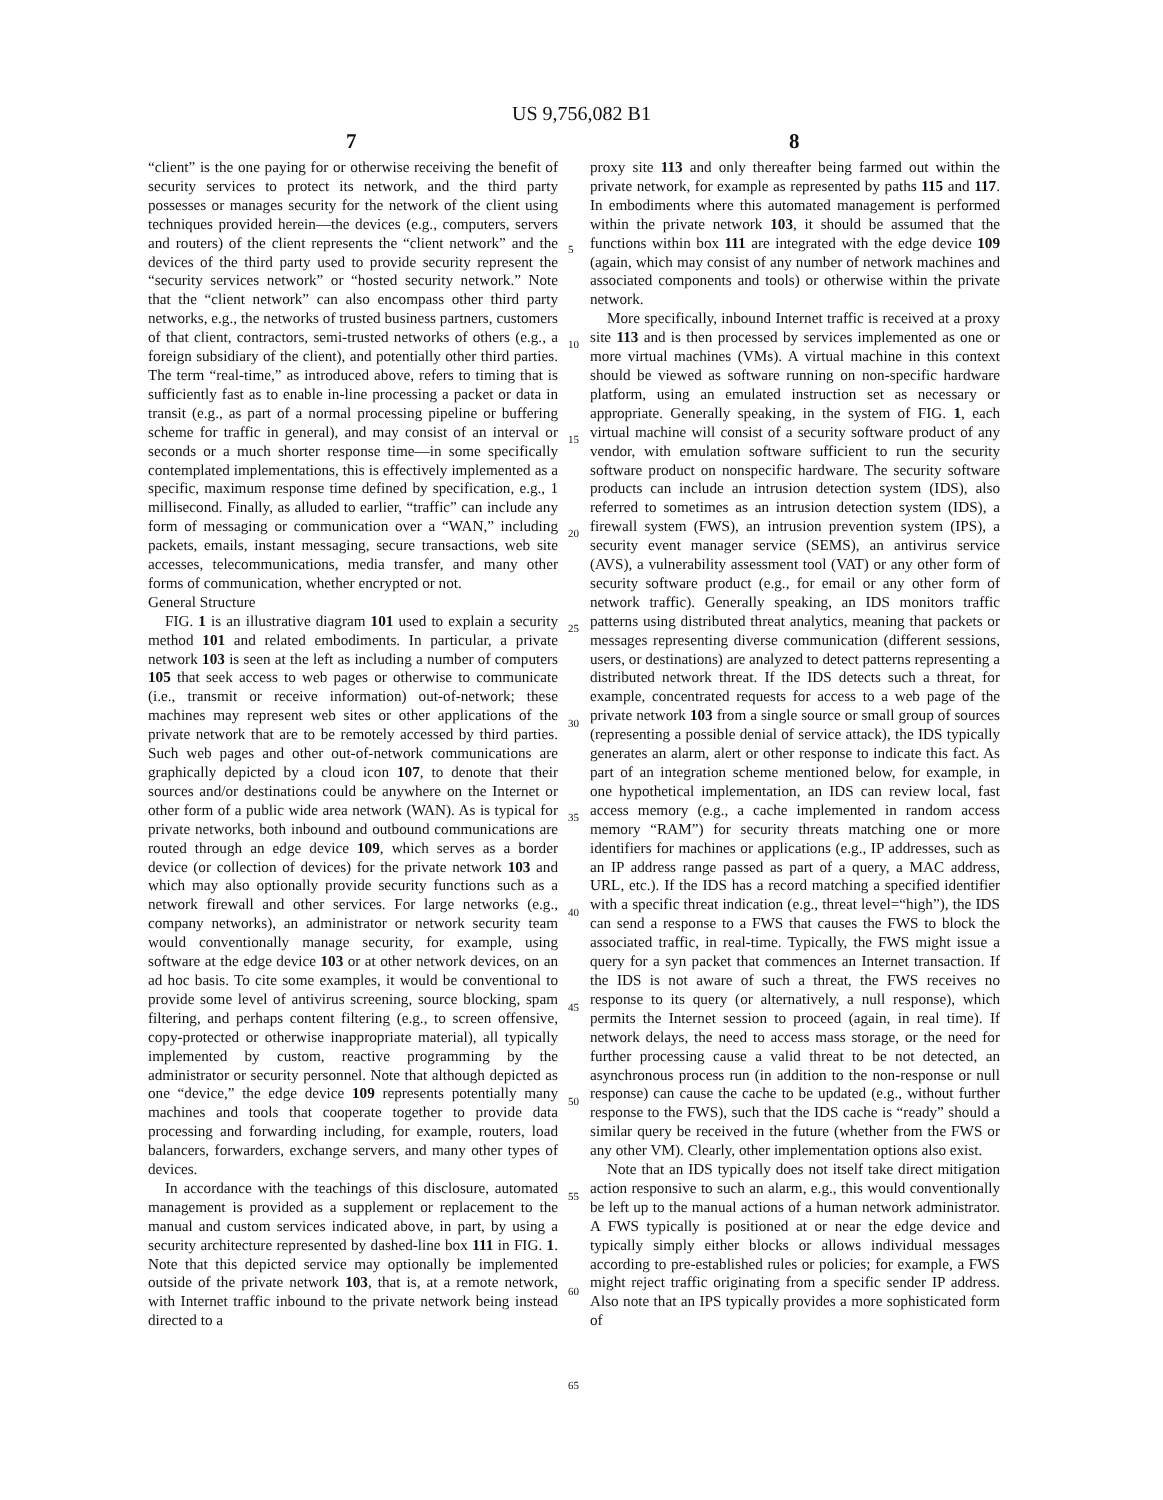US 9,756,082 B1
7 8
“client” is the one paying for or otherwise receiving the benefit of security services to protect its network, and the third party possesses or manages security for the network of the client using techniques provided herein—the devices (e.g., computers, servers and routers) of the client represents the “client network” and the devices of the third party used to provide security represent the “security services network” or “hosted security network.” Note that the “client network” can also encompass other third party networks, e.g., the networks of trusted business partners, customers of that client, contractors, semi-trusted networks of others (e.g., a foreign subsidiary of the client), and potentially other third parties. The term “real-time,” as introduced above, refers to timing that is sufficiently fast as to enable in-line processing a packet or data in transit (e.g., as part of a normal processing pipeline or buffering scheme for traffic in general), and may consist of an interval or seconds or a much shorter response time—in some specifically contemplated implementations, this is effectively implemented as a specific, maximum response time defined by specification, e.g., 1 millisecond. Finally, as alluded to earlier, “traffic” can include any form of messaging or communication over a “WAN,” including packets, emails, instant messaging, secure transactions, web site accesses, telecommunications, media transfer, and many other forms of communication, whether encrypted or not.
General Structure
FIG. 1 is an illustrative diagram 101 used to explain a security method 101 and related embodiments. In particular, a private network 103 is seen at the left as including a number of computers 105 that seek access to web pages or otherwise to communicate (i.e., transmit or receive information) out-of-network; these machines may represent web sites or other applications of the private network that are to be remotely accessed by third parties. Such web pages and other out-of-network communications are graphically depicted by a cloud icon 107, to denote that their sources and/or destinations could be anywhere on the Internet or other form of a public wide area network (WAN). As is typical for private networks, both inbound and outbound communications are routed through an edge device 109, which serves as a border device (or collection of devices) for the private network 103 and which may also optionally provide security functions such as a network firewall and other services. For large networks (e.g., company networks), an administrator or network security team would conventionally manage security, for example, using software at the edge device 103 or at other network devices, on an ad hoc basis. To cite some examples, it would be conventional to provide some level of antivirus screening, source blocking, spam filtering, and perhaps content filtering (e.g., to screen offensive, copy-protected or otherwise inappropriate material), all typically implemented by custom, reactive programming by the administrator or security personnel. Note that although depicted as one “device,” the edge device 109 represents potentially many machines and tools that cooperate together to provide data processing and forwarding including, for example, routers, load balancers, forwarders, exchange servers, and many other types of devices.
In accordance with the teachings of this disclosure, automated management is provided as a supplement or replacement to the manual and custom services indicated above, in part, by using a security architecture represented by dashed-line box 111 in FIG. 1. Note that this depicted service may optionally be implemented outside of the private network 103, that is, at a remote network, with Internet traffic inbound to the private network being instead directed to a
5
10
15
20
25
30
35
40
45
50
55
60
65
proxy site 113 and only thereafter being farmed out within the private network, for example as represented by paths 115 and 117. In embodiments where this automated management is performed within the private network 103, it should be assumed that the functions within box 111 are integrated with the edge device 109 (again, which may consist of any number of network machines and associated components and tools) or otherwise within the private network.
More specifically, inbound Internet traffic is received at a proxy site 113 and is then processed by services implemented as one or more virtual machines (VMs). A virtual machine in this context should be viewed as software running on non-specific hardware platform, using an emulated instruction set as necessary or appropriate. Generally speaking, in the system of FIG. 1, each virtual machine will consist of a security software product of any vendor, with emulation software sufficient to run the security software product on nonspecific hardware. The security software products can include an intrusion detection system (IDS), also referred to sometimes as an intrusion detection system (IDS), a firewall system (FWS), an intrusion prevention system (IPS), a security event manager service (SEMS), an antivirus service (AVS), a vulnerability assessment tool (VAT) or any other form of security software product (e.g., for email or any other form of network traffic). Generally speaking, an IDS monitors traffic patterns using distributed threat analytics, meaning that packets or messages representing diverse communication (different sessions, users, or destinations) are analyzed to detect patterns representing a distributed network threat. If the IDS detects such a threat, for example, concentrated requests for access to a web page of the private network 103 from a single source or small group of sources (representing a possible denial of service attack), the IDS typically generates an alarm, alert or other response to indicate this fact. As part of an integration scheme mentioned below, for example, in one hypothetical implementation, an IDS can review local, fast access memory (e.g., a cache implemented in random access memory “RAM”) for security threats matching one or more identifiers for machines or applications (e.g., IP addresses, such as an IP address range passed as part of a query, a MAC address, URL, etc.). If the IDS has a record matching a specified identifier with a specific threat indication (e.g., threat level=“high”), the IDS can send a response to a FWS that causes the FWS to block the associated traffic, in real-time. Typically, the FWS might issue a query for a syn packet that commences an Internet transaction. If the IDS is not aware of such a threat, the FWS receives no response to its query (or alternatively, a null response), which permits the Internet session to proceed (again, in real time). If network delays, the need to access mass storage, or the need for further processing cause a valid threat to be not detected, an asynchronous process run (in addition to the non-response or null response) can cause the cache to be updated (e.g., without further response to the FWS), such that the IDS cache is “ready” should a similar query be received in the future (whether from the FWS or any other VM). Clearly, other implementation options also exist.
Note that an IDS typically does not itself take direct mitigation action responsive to such an alarm, e.g., this would conventionally be left up to the manual actions of a human network administrator. A FWS typically is positioned at or near the edge device and typically simply either blocks or allows individual messages according to pre-established rules or policies; for example, a FWS might reject traffic originating from a specific sender IP address. Also note that an IPS typically provides a more sophisticated form of